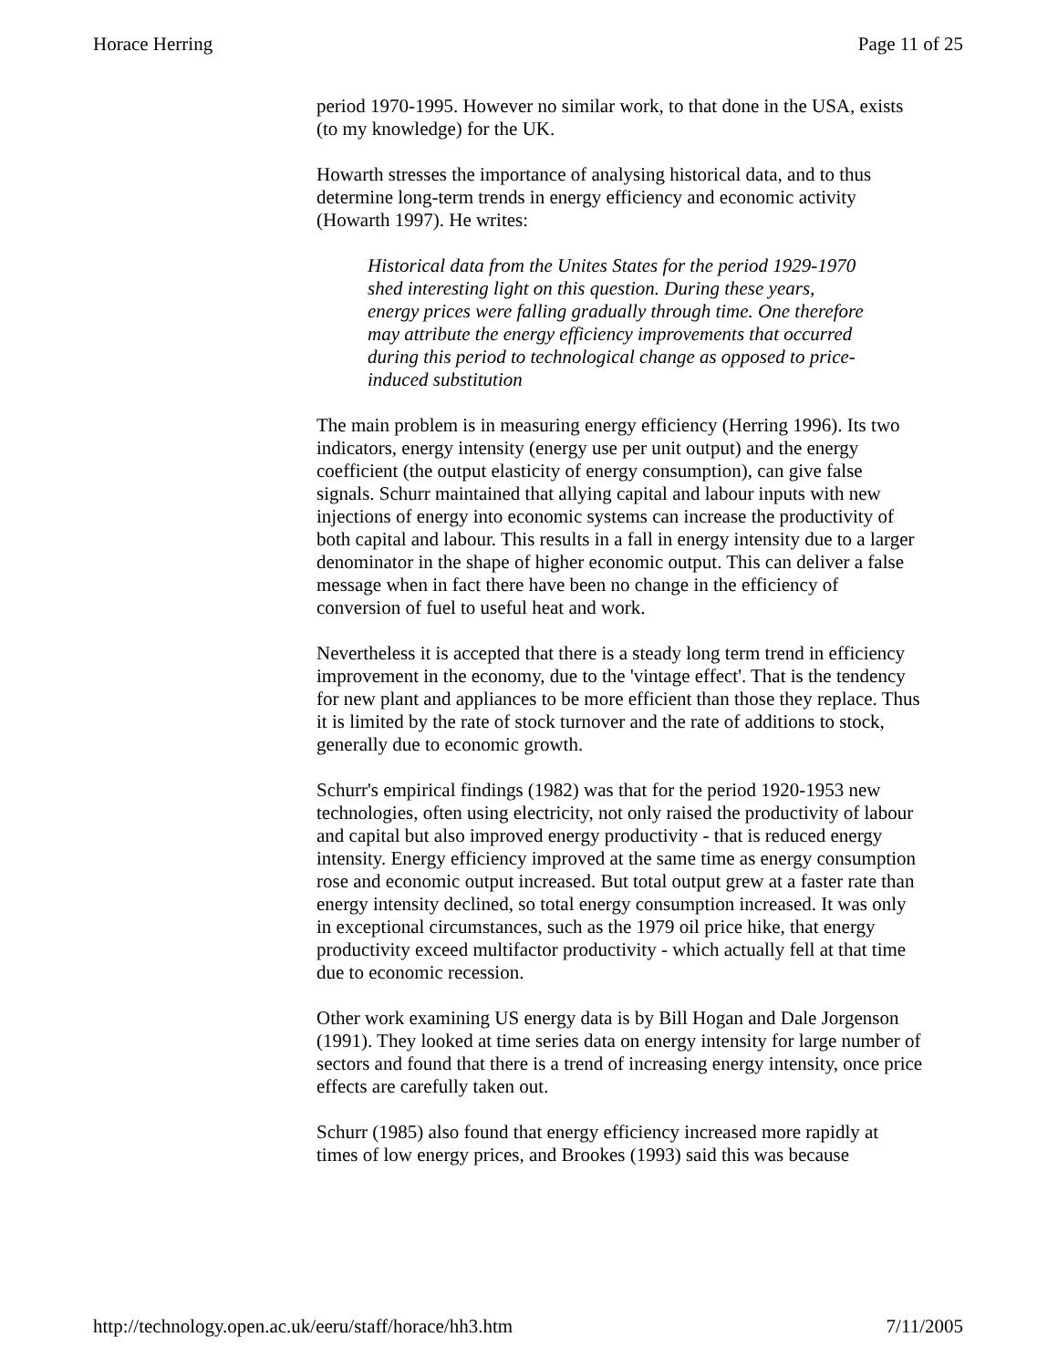Horace Herring Page 11 of 25
period 1970-1995. However no similar work, to that done in the USA, exists (to my knowledge) for the UK.
Howarth stresses the importance of analysing historical data, and to thus determine long-term trends in energy efficiency and economic activity (Howarth 1997). He writes:
Historical data from the Unites States for the period 1929-1970 shed interesting light on this question. During these years, energy prices were falling gradually through time. One therefore may attribute the energy efficiency improvements that occurred during this period to technological change as opposed to price-induced substitution
The main problem is in measuring energy efficiency (Herring 1996). Its two indicators, energy intensity (energy use per unit output) and the energy coefficient (the output elasticity of energy consumption), can give false signals. Schurr maintained that allying capital and labour inputs with new injections of energy into economic systems can increase the productivity of both capital and labour. This results in a fall in energy intensity due to a larger denominator in the shape of higher economic output. This can deliver a false message when in fact there have been no change in the efficiency of conversion of fuel to useful heat and work.
Nevertheless it is accepted that there is a steady long term trend in efficiency improvement in the economy, due to the 'vintage effect'. That is the tendency for new plant and appliances to be more efficient than those they replace. Thus it is limited by the rate of stock turnover and the rate of additions to stock, generally due to economic growth.
Schurr's empirical findings (1982) was that for the period 1920-1953 new technologies, often using electricity, not only raised the productivity of labour and capital but also improved energy productivity - that is reduced energy intensity. Energy efficiency improved at the same time as energy consumption rose and economic output increased. But total output grew at a faster rate than energy intensity declined, so total energy consumption increased. It was only in exceptional circumstances, such as the 1979 oil price hike, that energy productivity exceed multifactor productivity - which actually fell at that time due to economic recession.
Other work examining US energy data is by Bill Hogan and Dale Jorgenson (1991). They looked at time series data on energy intensity for large number of sectors and found that there is a trend of increasing energy intensity, once price effects are carefully taken out.
Schurr (1985) also found that energy efficiency increased more rapidly at times of low energy prices, and Brookes (1993) said this was because
http://technology.open.ac.uk/eeru/staff/horace/hh3.htm 7/11/2005